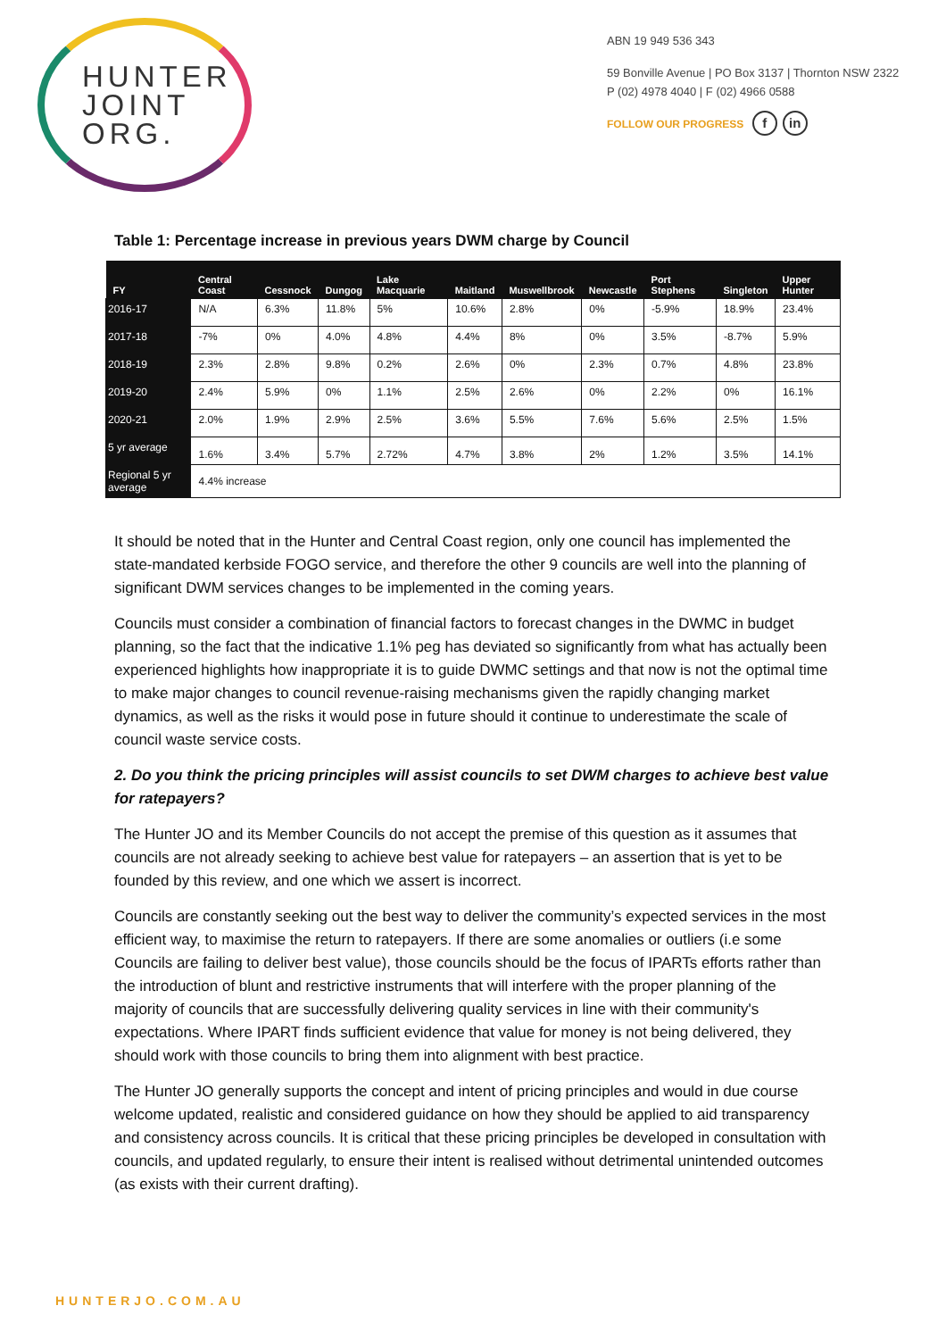HUNTER
JOINT
ORG.
ABN 19 949 536 343
59 Bonville Avenue | PO Box 3137 | Thornton NSW 2322
P (02) 4978 4040 | F (02) 4966 0588
FOLLOW OUR PROGRESS f in
Table 1: Percentage increase in previous years DWM charge by Council
| FY | Central Coast | Cessnock | Dungog | Lake Macquarie | Maitland | Muswellbrook | Newcastle | Port Stephens | Singleton | Upper Hunter |
| --- | --- | --- | --- | --- | --- | --- | --- | --- | --- | --- |
| 2016-17 | N/A | 6.3% | 11.8% | 5% | 10.6% | 2.8% | 0% | -5.9% | 18.9% | 23.4% |
| 2017-18 | -7% | 0% | 4.0% | 4.8% | 4.4% | 8% | 0% | 3.5% | -8.7% | 5.9% |
| 2018-19 | 2.3% | 2.8% | 9.8% | 0.2% | 2.6% | 0% | 2.3% | 0.7% | 4.8% | 23.8% |
| 2019-20 | 2.4% | 5.9% | 0% | 1.1% | 2.5% | 2.6% | 0% | 2.2% | 0% | 16.1% |
| 2020-21 | 2.0% | 1.9% | 2.9% | 2.5% | 3.6% | 5.5% | 7.6% | 5.6% | 2.5% | 1.5% |
| 5 yr average | 1.6% | 3.4% | 5.7% | 2.72% | 4.7% | 3.8% | 2% | 1.2% | 3.5% | 14.1% |
| Regional 5 yr average | 4.4% increase | | | | | | | | | |
It should be noted that in the Hunter and Central Coast region, only one council has implemented the state-mandated kerbside FOGO service, and therefore the other 9 councils are well into the planning of significant DWM services changes to be implemented in the coming years.
Councils must consider a combination of financial factors to forecast changes in the DWMC in budget planning, so the fact that the indicative 1.1% peg has deviated so significantly from what has actually been experienced highlights how inappropriate it is to guide DWMC settings and that now is not the optimal time to make major changes to council revenue-raising mechanisms given the rapidly changing market dynamics, as well as the risks it would pose in future should it continue to underestimate the scale of council waste service costs.
2. Do you think the pricing principles will assist councils to set DWM charges to achieve best value for ratepayers?
The Hunter JO and its Member Councils do not accept the premise of this question as it assumes that councils are not already seeking to achieve best value for ratepayers – an assertion that is yet to be founded by this review, and one which we assert is incorrect.
Councils are constantly seeking out the best way to deliver the community’s expected services in the most efficient way, to maximise the return to ratepayers. If there are some anomalies or outliers (i.e some Councils are failing to deliver best value), those councils should be the focus of IPARTs efforts rather than the introduction of blunt and restrictive instruments that will interfere with the proper planning of the majority of councils that are successfully delivering quality services in line with their community's expectations. Where IPART finds sufficient evidence that value for money is not being delivered, they should work with those councils to bring them into alignment with best practice.
The Hunter JO generally supports the concept and intent of pricing principles and would in due course welcome updated, realistic and considered guidance on how they should be applied to aid transparency and consistency across councils. It is critical that these pricing principles be developed in consultation with councils, and updated regularly, to ensure their intent is realised without detrimental unintended outcomes (as exists with their current drafting).
HUNTERJO.COM.AU